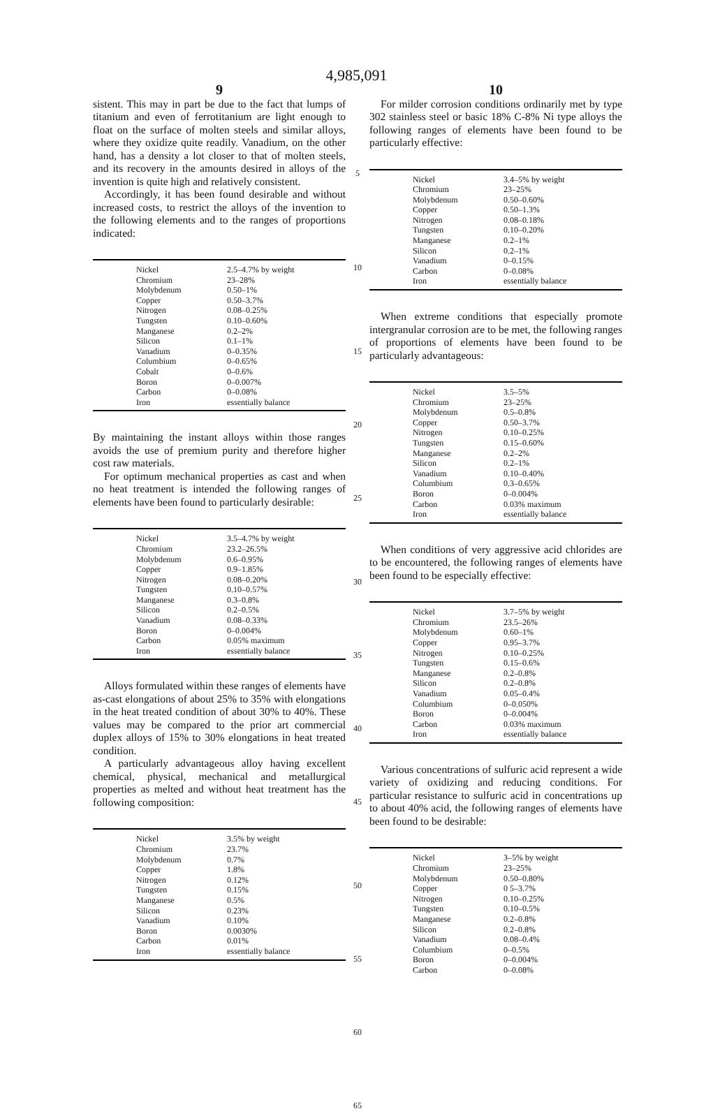4,985,091
9
sistent. This may in part be due to the fact that lumps of titanium and even of ferrotitanium are light enough to float on the surface of molten steels and similar alloys, where they oxidize quite readily. Vanadium, on the other hand, has a density a lot closer to that of molten steels, and its recovery in the amounts desired in alloys of the invention is quite high and relatively consistent.
Accordingly, it has been found desirable and without increased costs, to restrict the alloys of the invention to the following elements and to the ranges of proportions indicated:
| Nickel | 2.5–4.7% by weight |
| Chromium | 23–28% |
| Molybdenum | 0.50–1% |
| Copper | 0.50–3.7% |
| Nitrogen | 0.08–0.25% |
| Tungsten | 0.10–0.60% |
| Manganese | 0.2–2% |
| Silicon | 0.1–1% |
| Vanadium | 0–0.35% |
| Columbium | 0–0.65% |
| Cobalt | 0–0.6% |
| Boron | 0–0.007% |
| Carbon | 0–0.08% |
| Iron | essentially balance |
By maintaining the instant alloys within those ranges avoids the use of premium purity and therefore higher cost raw materials.
For optimum mechanical properties as cast and when no heat treatment is intended the following ranges of elements have been found to particularly desirable:
| Nickel | 3.5–4.7% by weight |
| Chromium | 23.2–26.5% |
| Molybdenum | 0.6–0.95% |
| Copper | 0.9–1.85% |
| Nitrogen | 0.08–0.20% |
| Tungsten | 0.10–0.57% |
| Manganese | 0.3–0.8% |
| Silicon | 0.2–0.5% |
| Vanadium | 0.08–0.33% |
| Boron | 0–0.004% |
| Carbon | 0.05% maximum |
| Iron | essentially balance |
Alloys formulated within these ranges of elements have as-cast elongations of about 25% to 35% with elongations in the heat treated condition of about 30% to 40%. These values may be compared to the prior art commercial duplex alloys of 15% to 30% elongations in heat treated condition.
A particularly advantageous alloy having excellent chemical, physical, mechanical and metallurgical properties as melted and without heat treatment has the following composition:
| Nickel | 3.5% by weight |
| Chromium | 23.7% |
| Molybdenum | 0.7% |
| Copper | 1.8% |
| Nitrogen | 0.12% |
| Tungsten | 0.15% |
| Manganese | 0.5% |
| Silicon | 0.23% |
| Vanadium | 0.10% |
| Boron | 0.0030% |
| Carbon | 0.01% |
| Iron | essentially balance |
5
10
15
20
25
30
35
40
45
50
55
60
65
10
For milder corrosion conditions ordinarily met by type 302 stainless steel or basic 18% C-8% Ni type alloys the following ranges of elements have been found to be particularly effective:
| Nickel | 3.4–5% by weight |
| Chromium | 23–25% |
| Molybdenum | 0.50–0.60% |
| Copper | 0.50–1.3% |
| Nitrogen | 0.08–0.18% |
| Tungsten | 0.10–0.20% |
| Manganese | 0.2–1% |
| Silicon | 0.2–1% |
| Vanadium | 0–0.15% |
| Carbon | 0–0.08% |
| Iron | essentially balance |
When extreme conditions that especially promote intergranular corrosion are to be met, the following ranges of proportions of elements have been found to be particularly advantageous:
| Nickel | 3.5–5% |
| Chromium | 23–25% |
| Molybdenum | 0.5–0.8% |
| Copper | 0.50–3.7% |
| Nitrogen | 0.10–0.25% |
| Tungsten | 0.15–0.60% |
| Manganese | 0.2–2% |
| Silicon | 0.2–1% |
| Vanadium | 0.10–0.40% |
| Columbium | 0.3–0.65% |
| Boron | 0–0.004% |
| Carbon | 0.03% maximum |
| Iron | essentially balance |
When conditions of very aggressive acid chlorides are to be encountered, the following ranges of elements have been found to be especially effective:
| Nickel | 3.7–5% by weight |
| Chromium | 23.5–26% |
| Molybdenum | 0.60–1% |
| Copper | 0.95–3.7% |
| Nitrogen | 0.10–0.25% |
| Tungsten | 0.15–0.6% |
| Manganese | 0.2–0.8% |
| Silicon | 0.2–0.8% |
| Vanadium | 0.05–0.4% |
| Columbium | 0–0.050% |
| Boron | 0–0.004% |
| Carbon | 0.03% maximum |
| Iron | essentially balance |
Various concentrations of sulfuric acid represent a wide variety of oxidizing and reducing conditions. For particular resistance to sulfuric acid in concentrations up to about 40% acid, the following ranges of elements have been found to be desirable:
| Nickel | 3–5% by weight |
| Chromium | 23–25% |
| Molybdenum | 0.50–0.80% |
| Copper | 0 5–3.7% |
| Nitrogen | 0.10–0.25% |
| Tungsten | 0.10–0.5% |
| Manganese | 0.2–0.8% |
| Silicon | 0.2–0.8% |
| Vanadium | 0.08–0.4% |
| Columbium | 0–0.5% |
| Boron | 0–0.004% |
| Carbon | 0–0.08% |